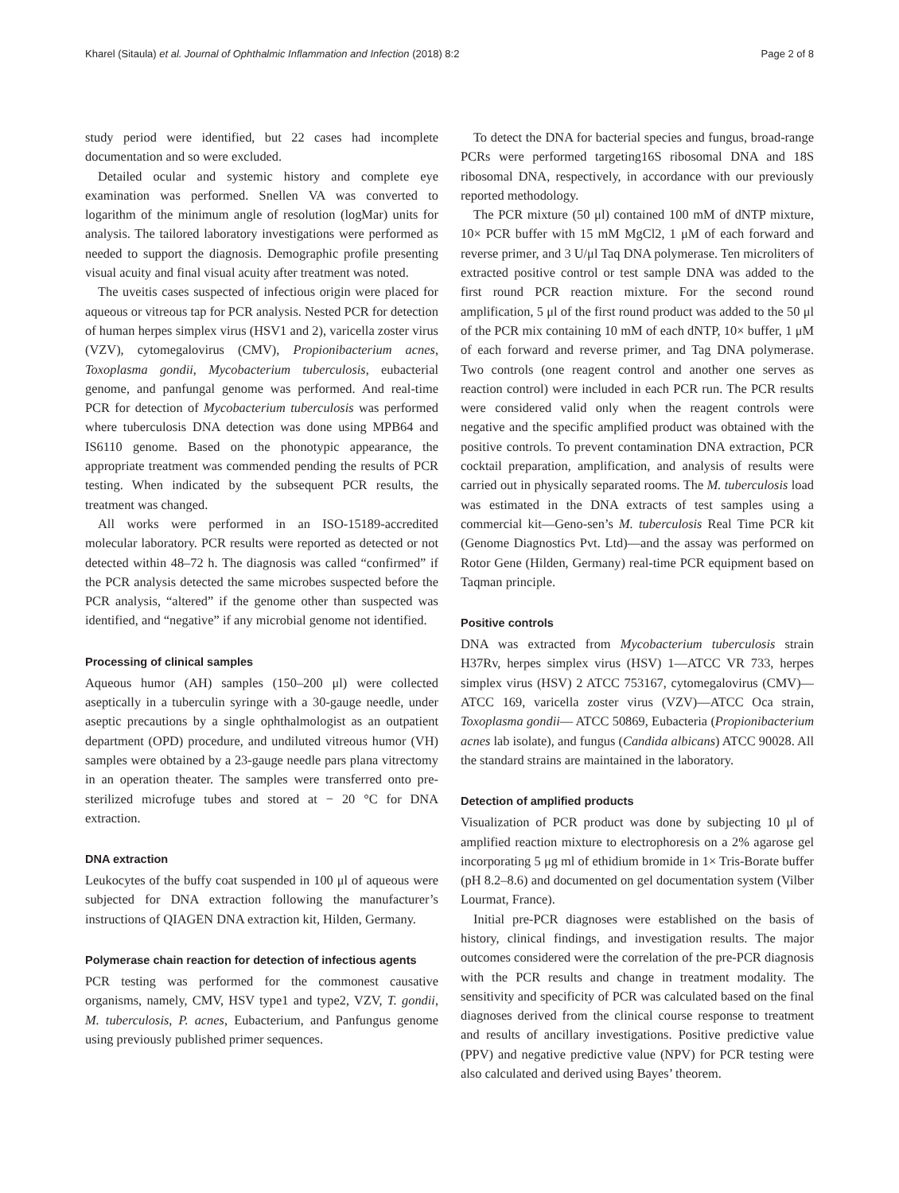Kharel (Sitaula) et al. Journal of Ophthalmic Inflammation and Infection (2018) 8:2 Page 2 of 8
study period were identified, but 22 cases had incomplete documentation and so were excluded.
Detailed ocular and systemic history and complete eye examination was performed. Snellen VA was converted to logarithm of the minimum angle of resolution (logMar) units for analysis. The tailored laboratory investigations were performed as needed to support the diagnosis. Demographic profile presenting visual acuity and final visual acuity after treatment was noted.
The uveitis cases suspected of infectious origin were placed for aqueous or vitreous tap for PCR analysis. Nested PCR for detection of human herpes simplex virus (HSV1 and 2), varicella zoster virus (VZV), cytomegalovirus (CMV), Propionibacterium acnes, Toxoplasma gondii, Mycobacterium tuberculosis, eubacterial genome, and panfungal genome was performed. And real-time PCR for detection of Mycobacterium tuberculosis was performed where tuberculosis DNA detection was done using MPB64 and IS6110 genome. Based on the phonotypic appearance, the appropriate treatment was commended pending the results of PCR testing. When indicated by the subsequent PCR results, the treatment was changed.
All works were performed in an ISO-15189-accredited molecular laboratory. PCR results were reported as detected or not detected within 48–72 h. The diagnosis was called “confirmed” if the PCR analysis detected the same microbes suspected before the PCR analysis, “altered” if the genome other than suspected was identified, and “negative” if any microbial genome not identified.
Processing of clinical samples
Aqueous humor (AH) samples (150–200 μl) were collected aseptically in a tuberculin syringe with a 30-gauge needle, under aseptic precautions by a single ophthalmologist as an outpatient department (OPD) procedure, and undiluted vitreous humor (VH) samples were obtained by a 23-gauge needle pars plana vitrectomy in an operation theater. The samples were transferred onto pre-sterilized microfuge tubes and stored at − 20 °C for DNA extraction.
DNA extraction
Leukocytes of the buffy coat suspended in 100 μl of aqueous were subjected for DNA extraction following the manufacturer’s instructions of QIAGEN DNA extraction kit, Hilden, Germany.
Polymerase chain reaction for detection of infectious agents
PCR testing was performed for the commonest causative organisms, namely, CMV, HSV type1 and type2, VZV, T. gondii, M. tuberculosis, P. acnes, Eubacterium, and Panfungus genome using previously published primer sequences.
To detect the DNA for bacterial species and fungus, broad-range PCRs were performed targeting16S ribosomal DNA and 18S ribosomal DNA, respectively, in accordance with our previously reported methodology.
The PCR mixture (50 μl) contained 100 mM of dNTP mixture, 10× PCR buffer with 15 mM MgCl2, 1 μM of each forward and reverse primer, and 3 U/μl Taq DNA polymerase. Ten microliters of extracted positive control or test sample DNA was added to the first round PCR reaction mixture. For the second round amplification, 5 μl of the first round product was added to the 50 μl of the PCR mix containing 10 mM of each dNTP, 10× buffer, 1 μM of each forward and reverse primer, and Tag DNA polymerase. Two controls (one reagent control and another one serves as reaction control) were included in each PCR run. The PCR results were considered valid only when the reagent controls were negative and the specific amplified product was obtained with the positive controls. To prevent contamination DNA extraction, PCR cocktail preparation, amplification, and analysis of results were carried out in physically separated rooms. The M. tuberculosis load was estimated in the DNA extracts of test samples using a commercial kit—Geno-sen’s M. tuberculosis Real Time PCR kit (Genome Diagnostics Pvt. Ltd)—and the assay was performed on Rotor Gene (Hilden, Germany) real-time PCR equipment based on Taqman principle.
Positive controls
DNA was extracted from Mycobacterium tuberculosis strain H37Rv, herpes simplex virus (HSV) 1—ATCC VR 733, herpes simplex virus (HSV) 2 ATCC 753167, cytomegalovirus (CMV)—ATCC 169, varicella zoster virus (VZV)—ATCC Oca strain, Toxoplasma gondii— ATCC 50869, Eubacteria (Propionibacterium acnes lab isolate), and fungus (Candida albicans) ATCC 90028. All the standard strains are maintained in the laboratory.
Detection of amplified products
Visualization of PCR product was done by subjecting 10 μl of amplified reaction mixture to electrophoresis on a 2% agarose gel incorporating 5 μg ml of ethidium bromide in 1× Tris-Borate buffer (pH 8.2–8.6) and documented on gel documentation system (Vilber Lourmat, France).
Initial pre-PCR diagnoses were established on the basis of history, clinical findings, and investigation results. The major outcomes considered were the correlation of the pre-PCR diagnosis with the PCR results and change in treatment modality. The sensitivity and specificity of PCR was calculated based on the final diagnoses derived from the clinical course response to treatment and results of ancillary investigations. Positive predictive value (PPV) and negative predictive value (NPV) for PCR testing were also calculated and derived using Bayes’ theorem.